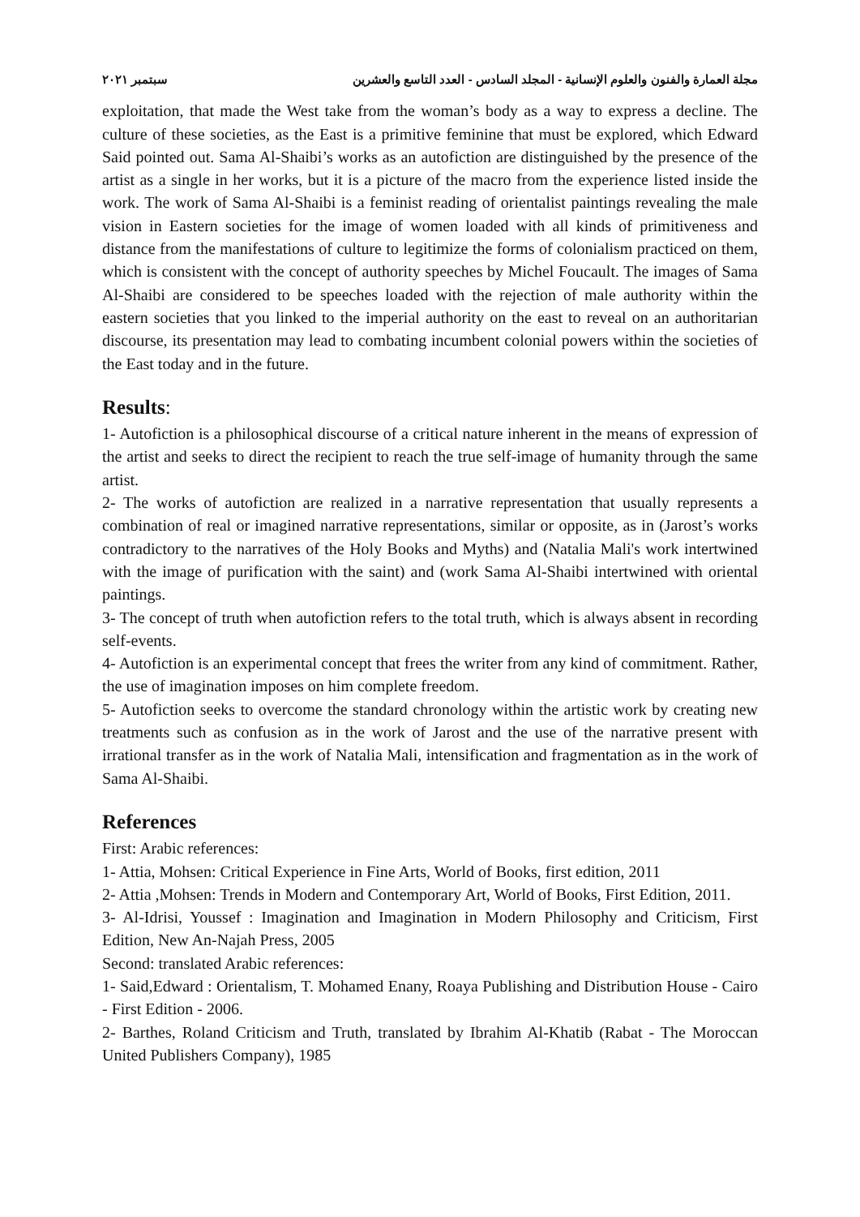مجلة العمارة والفنون والعلوم الإنسانية - المجلد السادس - العدد التاسع والعشرين سبتمبر ٢٠٢١
exploitation, that made the West take from the woman’s body as a way to express a decline. The culture of these societies, as the East is a primitive feminine that must be explored, which Edward Said pointed out. Sama Al-Shaibi’s works as an autofiction are distinguished by the presence of the artist as a single in her works, but it is a picture of the macro from the experience listed inside the work. The work of Sama Al-Shaibi is a feminist reading of orientalist paintings revealing the male vision in Eastern societies for the image of women loaded with all kinds of primitiveness and distance from the manifestations of culture to legitimize the forms of colonialism practiced on them, which is consistent with the concept of authority speeches by Michel Foucault. The images of Sama Al-Shaibi are considered to be speeches loaded with the rejection of male authority within the eastern societies that you linked to the imperial authority on the east to reveal on an authoritarian discourse, its presentation may lead to combating incumbent colonial powers within the societies of the East today and in the future.
Results:
1- Autofiction is a philosophical discourse of a critical nature inherent in the means of expression of the artist and seeks to direct the recipient to reach the true self-image of humanity through the same artist.
2- The works of autofiction are realized in a narrative representation that usually represents a combination of real or imagined narrative representations, similar or opposite, as in (Jarost’s works contradictory to the narratives of the Holy Books and Myths) and (Natalia Mali's work intertwined with the image of purification with the saint) and (work Sama Al-Shaibi intertwined with oriental paintings.
3- The concept of truth when autofiction refers to the total truth, which is always absent in recording self-events.
4- Autofiction is an experimental concept that frees the writer from any kind of commitment. Rather, the use of imagination imposes on him complete freedom.
5- Autofiction seeks to overcome the standard chronology within the artistic work by creating new treatments such as confusion as in the work of Jarost and the use of the narrative present with irrational transfer as in the work of Natalia Mali, intensification and fragmentation as in the work of Sama Al-Shaibi.
References
First: Arabic references:
1- Attia, Mohsen: Critical Experience in Fine Arts, World of Books, first edition, 2011
2- Attia ,Mohsen: Trends in Modern and Contemporary Art, World of Books, First Edition, 2011.
3- Al-Idrisi, Youssef : Imagination and Imagination in Modern Philosophy and Criticism, First Edition, New An-Najah Press, 2005
Second: translated Arabic references:
1- Said,Edward : Orientalism, T. Mohamed Enany, Roaya Publishing and Distribution House - Cairo - First Edition - 2006.
2- Barthes, Roland Criticism and Truth, translated by Ibrahim Al-Khatib (Rabat - The Moroccan United Publishers Company), 1985